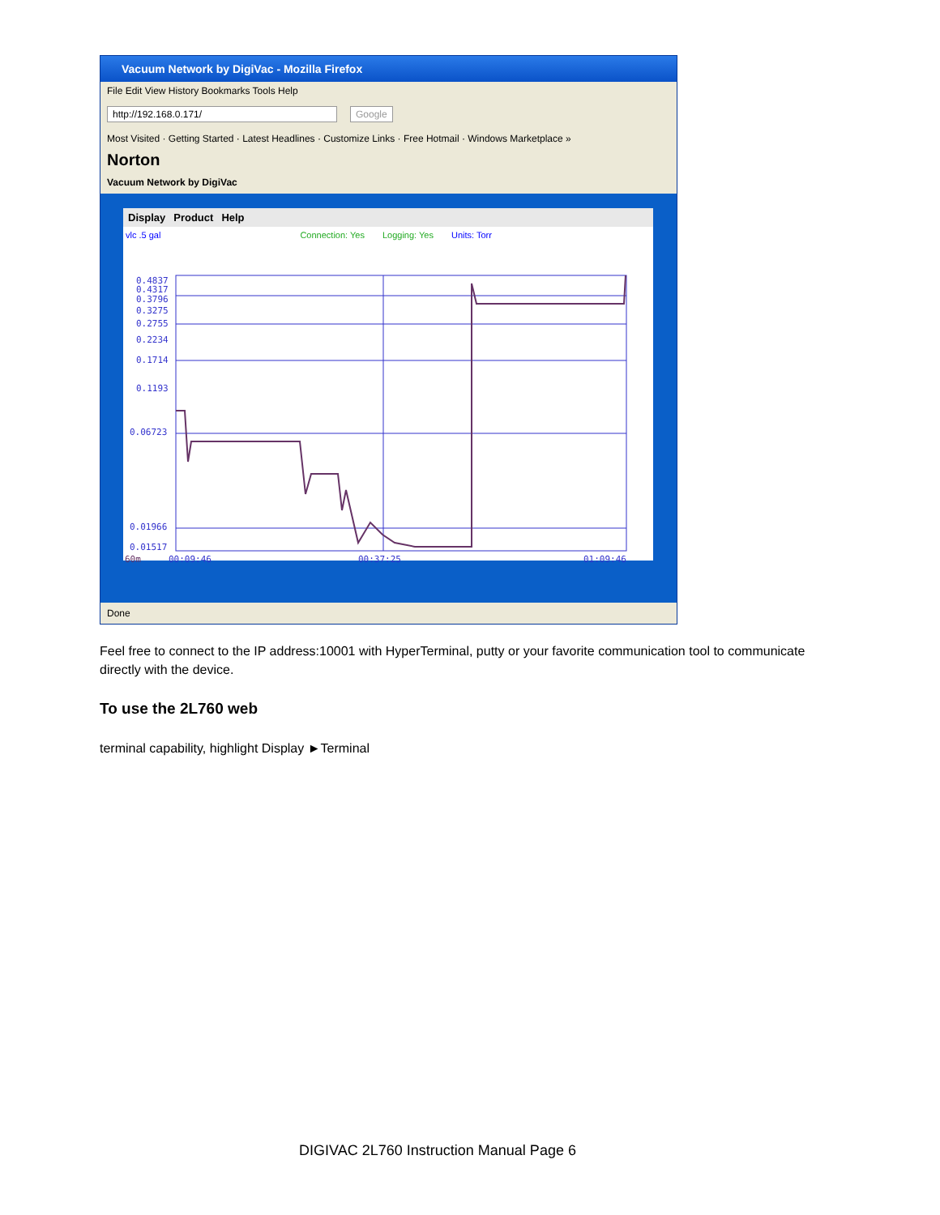Vacuum Network by DigiVac - Mozilla Firefox
File Edit View History Bookmarks Tools Help
http://192.168.0.171/ Google
Most Visited · Getting Started · Latest Headlines · Customize Links · Free Hotmail · Windows Marketplace »
Norton
Vacuum Network by DigiVac
Display Product Help
vlc .5 gal Connection: Yes Logging: Yes Units: Torr
0.4837
0.4317
0.3796
0.3275
0.2755
0.2234
0.1714
0.1193
0.06723
0.01966
0.01517
00:09:46
00:37:25
01:09:46
60m
Done
Feel free to connect to the IP address:10001 with HyperTerminal, putty or your favorite communication tool to communicate directly with the device.
To use the 2L760 web
terminal capability, highlight Display ►Terminal
DIGIVAC 2L760 Instruction Manual Page 6